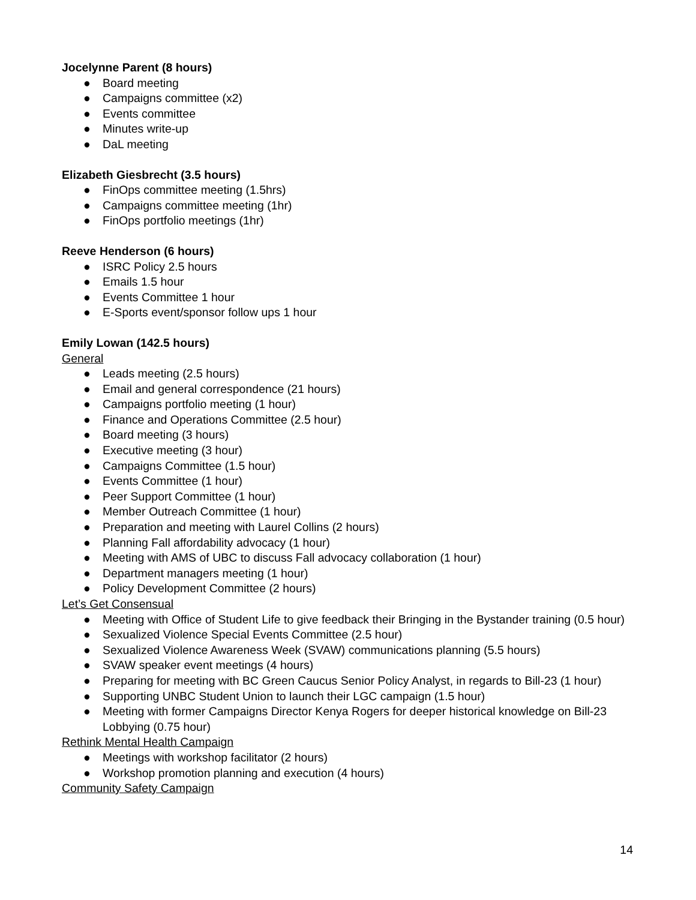Jocelynne Parent (8 hours)
● Board meeting
● Campaigns committee (x2)
● Events committee
● Minutes write-up
● DaL meeting
Elizabeth Giesbrecht (3.5 hours)
● FinOps committee meeting (1.5hrs)
● Campaigns committee meeting (1hr)
● FinOps portfolio meetings (1hr)
Reeve Henderson (6 hours)
● ISRC Policy 2.5 hours
● Emails 1.5 hour
● Events Committee 1 hour
● E-Sports event/sponsor follow ups 1 hour
Emily Lowan (142.5 hours)
General
● Leads meeting (2.5 hours)
● Email and general correspondence (21 hours)
● Campaigns portfolio meeting (1 hour)
● Finance and Operations Committee (2.5 hour)
● Board meeting (3 hours)
● Executive meeting (3 hour)
● Campaigns Committee (1.5 hour)
● Events Committee (1 hour)
● Peer Support Committee (1 hour)
● Member Outreach Committee (1 hour)
● Preparation and meeting with Laurel Collins (2 hours)
● Planning Fall affordability advocacy (1 hour)
● Meeting with AMS of UBC to discuss Fall advocacy collaboration (1 hour)
● Department managers meeting (1 hour)
● Policy Development Committee (2 hours)
Let’s Get Consensual
● Meeting with Office of Student Life to give feedback their Bringing in the Bystander training (0.5 hour)
● Sexualized Violence Special Events Committee (2.5 hour)
● Sexualized Violence Awareness Week (SVAW) communications planning (5.5 hours)
● SVAW speaker event meetings (4 hours)
● Preparing for meeting with BC Green Caucus Senior Policy Analyst, in regards to Bill-23 (1 hour)
● Supporting UNBC Student Union to launch their LGC campaign (1.5 hour)
● Meeting with former Campaigns Director Kenya Rogers for deeper historical knowledge on Bill-23 Lobbying (0.75 hour)
Rethink Mental Health Campaign
● Meetings with workshop facilitator (2 hours)
● Workshop promotion planning and execution (4 hours)
Community Safety Campaign
14